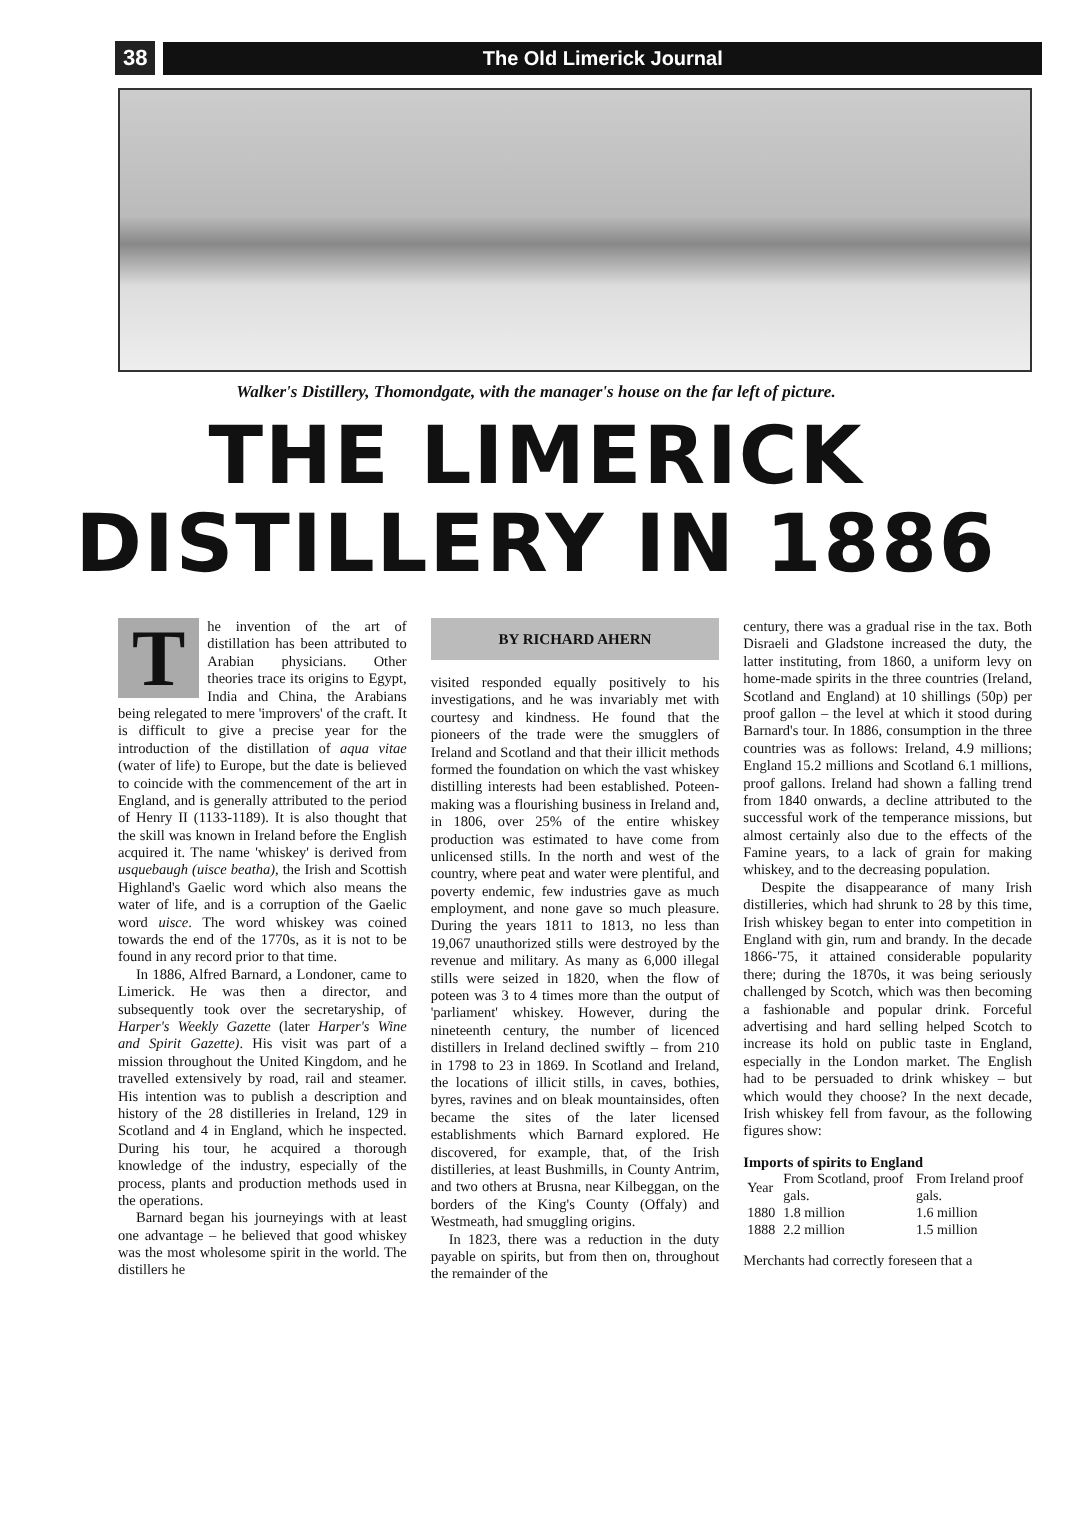38 The Old Limerick Journal
Walker's Distillery, Thomondgate, with the manager's house on the far left of picture.
THE LIMERICK
DISTILLERY IN 1886
The invention of the art of distillation has been attributed to Arabian physicians. Other theories trace its origins to Egypt, India and China, the Arabians being relegated to mere 'improvers' of the craft. It is difficult to give a precise year for the introduction of the distillation of aqua vitae (water of life) to Europe, but the date is believed to coincide with the commencement of the art in England, and is generally attributed to the period of Henry II (1133-1189). It is also thought that the skill was known in Ireland before the English acquired it. The name 'whiskey' is derived from usquebaugh (uisce beatha), the Irish and Scottish Highland's Gaelic word which also means the water of life, and is a corruption of the Gaelic word uisce. The word whiskey was coined towards the end of the 1770s, as it is not to be found in any record prior to that time.
In 1886, Alfred Barnard, a Londoner, came to Limerick. He was then a director, and subsequently took over the secretaryship, of Harper's Weekly Gazette (later Harper's Wine and Spirit Gazette). His visit was part of a mission throughout the United Kingdom, and he travelled extensively by road, rail and steamer. His intention was to publish a description and history of the 28 distilleries in Ireland, 129 in Scotland and 4 in England, which he inspected. During his tour, he acquired a thorough knowledge of the industry, especially of the process, plants and production methods used in the operations.
Barnard began his journeyings with at least one advantage – he believed that good whiskey was the most wholesome spirit in the world. The distillers he
BY RICHARD AHERN
visited responded equally positively to his investigations, and he was invariably met with courtesy and kindness. He found that the pioneers of the trade were the smugglers of Ireland and Scotland and that their illicit methods formed the foundation on which the vast whiskey distilling interests had been established. Poteen-making was a flourishing business in Ireland and, in 1806, over 25% of the entire whiskey production was estimated to have come from unlicensed stills. In the north and west of the country, where peat and water were plentiful, and poverty endemic, few industries gave as much employment, and none gave so much pleasure. During the years 1811 to 1813, no less than 19,067 unauthorized stills were destroyed by the revenue and military. As many as 6,000 illegal stills were seized in 1820, when the flow of poteen was 3 to 4 times more than the output of 'parliament' whiskey. However, during the nineteenth century, the number of licenced distillers in Ireland declined swiftly – from 210 in 1798 to 23 in 1869. In Scotland and Ireland, the locations of illicit stills, in caves, bothies, byres, ravines and on bleak mountainsides, often became the sites of the later licensed establishments which Barnard explored. He discovered, for example, that, of the Irish distilleries, at least Bushmills, in County Antrim, and two others at Brusna, near Kilbeggan, on the borders of the King's County (Offaly) and Westmeath, had smuggling origins.
In 1823, there was a reduction in the duty payable on spirits, but from then on, throughout the remainder of the
century, there was a gradual rise in the tax. Both Disraeli and Gladstone increased the duty, the latter instituting, from 1860, a uniform levy on home-made spirits in the three countries (Ireland, Scotland and England) at 10 shillings (50p) per proof gallon – the level at which it stood during Barnard's tour. In 1886, consumption in the three countries was as follows: Ireland, 4.9 millions; England 15.2 millions and Scotland 6.1 millions, proof gallons. Ireland had shown a falling trend from 1840 onwards, a decline attributed to the successful work of the temperance missions, but almost certainly also due to the effects of the Famine years, to a lack of grain for making whiskey, and to the decreasing population.
Despite the disappearance of many Irish distilleries, which had shrunk to 28 by this time, Irish whiskey began to enter into competition in England with gin, rum and brandy. In the decade 1866-'75, it attained considerable popularity there; during the 1870s, it was being seriously challenged by Scotch, which was then becoming a fashionable and popular drink. Forceful advertising and hard selling helped Scotch to increase its hold on public taste in England, especially in the London market. The English had to be persuaded to drink whiskey – but which would they choose? In the next decade, Irish whiskey fell from favour, as the following figures show:
Imports of spirits to England
| Year | From Scotland, proof gals. | From Ireland proof gals. |
| --- | --- | --- |
| 1880 | 1.8 million | 1.6 million |
| 1888 | 2.2 million | 1.5 million |
Merchants had correctly foreseen that a